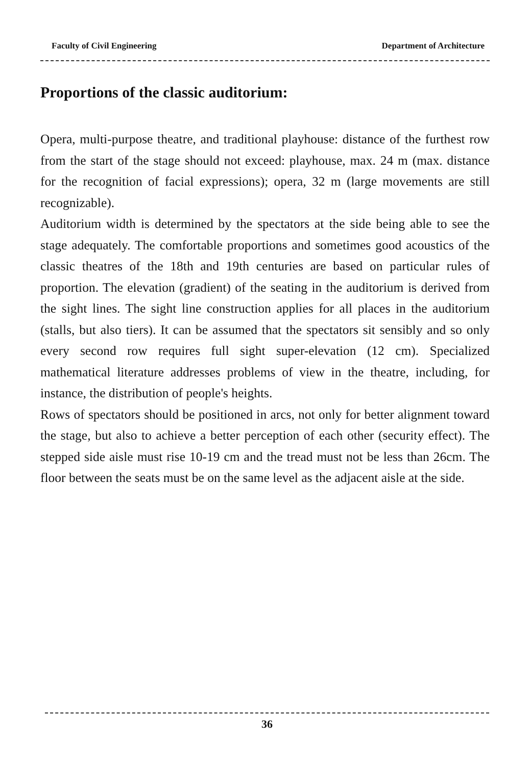Faculty of Civil Engineering Department of Architecture
Proportions of the classic auditorium:
Opera, multi-purpose theatre, and traditional playhouse: distance of the furthest row from the start of the stage should not exceed: playhouse, max. 24 m (max. distance for the recognition of facial expressions); opera, 32 m (large movements are still recognizable).
Auditorium width is determined by the spectators at the side being able to see the stage adequately. The comfortable proportions and sometimes good acoustics of the classic theatres of the 18th and 19th centuries are based on particular rules of proportion. The elevation (gradient) of the seating in the auditorium is derived from the sight lines. The sight line construction applies for all places in the auditorium (stalls, but also tiers). It can be assumed that the spectators sit sensibly and so only every second row requires full sight super-elevation (12 cm). Specialized mathematical literature addresses problems of view in the theatre, including, for instance, the distribution of people's heights.
Rows of spectators should be positioned in arcs, not only for better alignment toward the stage, but also to achieve a better perception of each other (security effect). The stepped side aisle must rise 10-19 cm and the tread must not be less than 26cm. The floor between the seats must be on the same level as the adjacent aisle at the side.
36